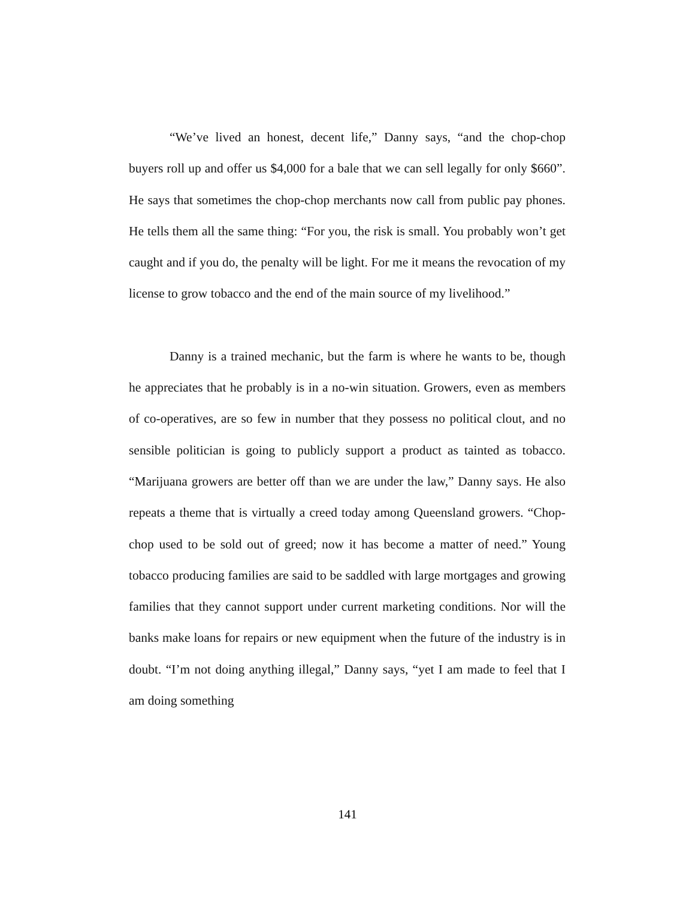“We’ve lived an honest, decent life,” Danny says, “and the chop-chop buyers roll up and offer us $4,000 for a bale that we can sell legally for only $660”. He says that sometimes the chop-chop merchants now call from public pay phones. He tells them all the same thing: “For you, the risk is small. You probably won’t get caught and if you do, the penalty will be light. For me it means the revocation of my license to grow tobacco and the end of the main source of my livelihood.”
Danny is a trained mechanic, but the farm is where he wants to be, though he appreciates that he probably is in a no-win situation. Growers, even as members of co-operatives, are so few in number that they possess no political clout, and no sensible politician is going to publicly support a product as tainted as tobacco. “Marijuana growers are better off than we are under the law,” Danny says. He also repeats a theme that is virtually a creed today among Queensland growers. “Chop-chop used to be sold out of greed; now it has become a matter of need.” Young tobacco producing families are said to be saddled with large mortgages and growing families that they cannot support under current marketing conditions. Nor will the banks make loans for repairs or new equipment when the future of the industry is in doubt. “I’m not doing anything illegal,” Danny says, “yet I am made to feel that I am doing something
141